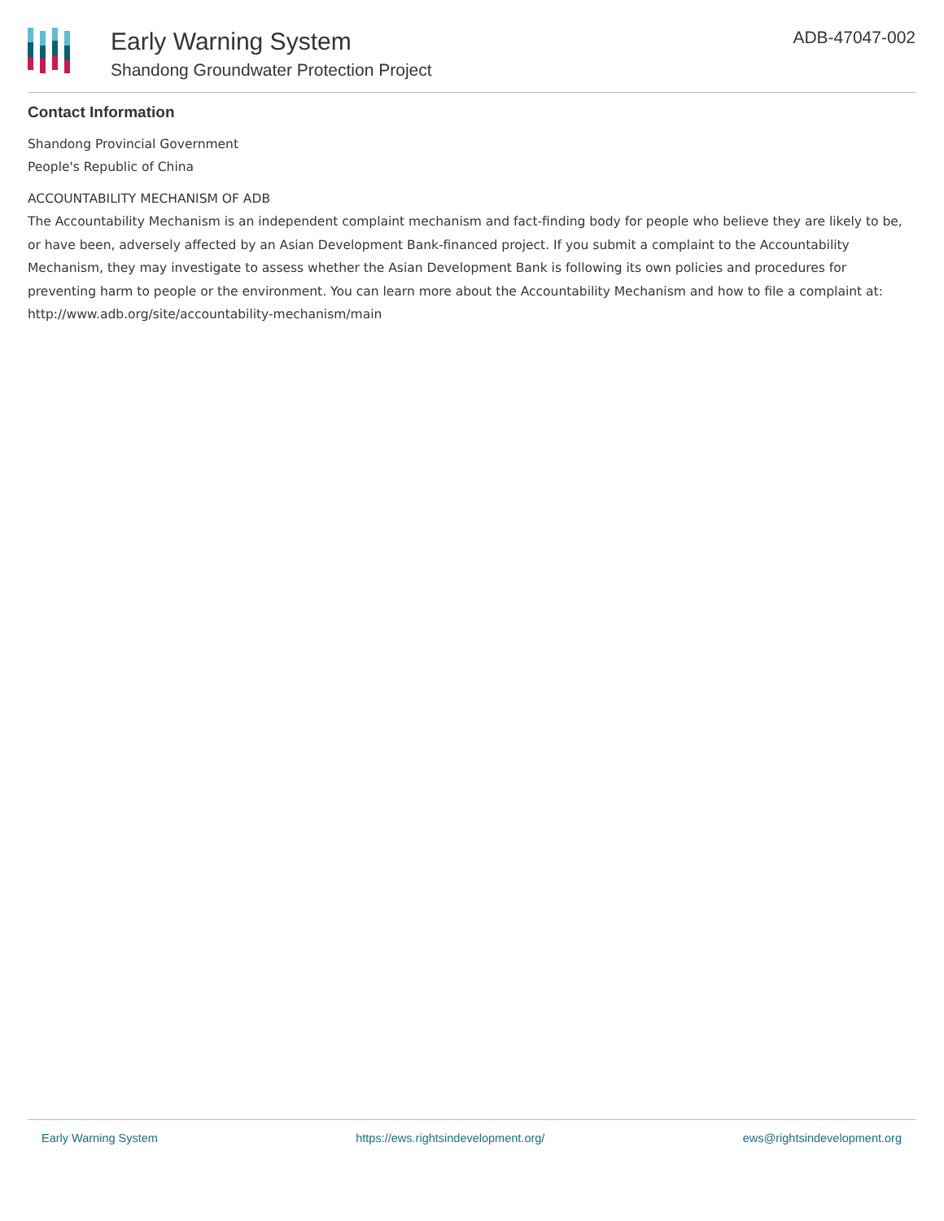Early Warning System
Shandong Groundwater Protection Project
ADB-47047-002
Contact Information
Shandong Provincial Government
People's Republic of China
ACCOUNTABILITY MECHANISM OF ADB
The Accountability Mechanism is an independent complaint mechanism and fact-finding body for people who believe they are likely to be, or have been, adversely affected by an Asian Development Bank-financed project. If you submit a complaint to the Accountability Mechanism, they may investigate to assess whether the Asian Development Bank is following its own policies and procedures for preventing harm to people or the environment. You can learn more about the Accountability Mechanism and how to file a complaint at: http://www.adb.org/site/accountability-mechanism/main
Early Warning System https://ews.rightsindevelopment.org/ ews@rightsindevelopment.org